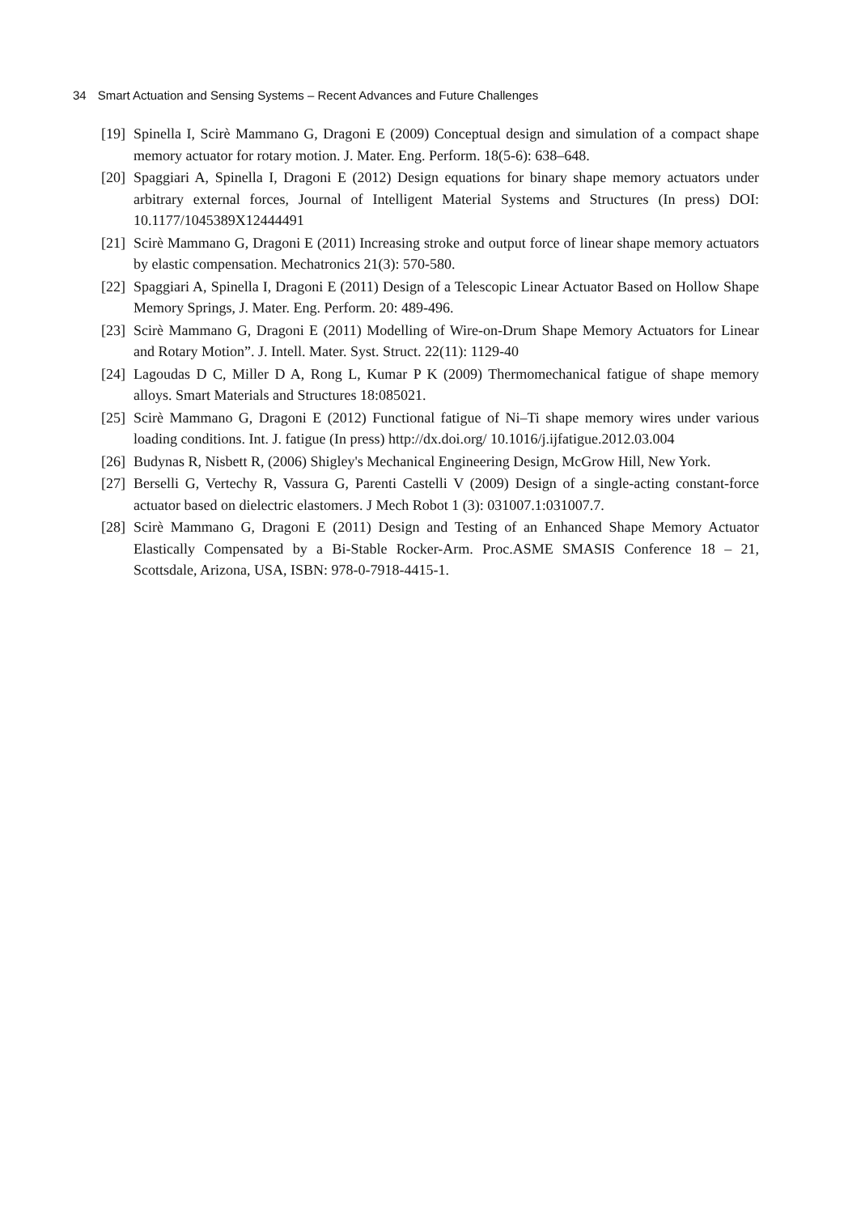34 Smart Actuation and Sensing Systems – Recent Advances and Future Challenges
[19]
Spinella I, Scirè Mammano G, Dragoni E (2009) Conceptual design and simulation of a compact shape memory actuator for rotary motion. J. Mater. Eng. Perform. 18(5-6): 638–648.
[20]
Spaggiari A, Spinella I, Dragoni E (2012) Design equations for binary shape memory actuators under arbitrary external forces, Journal of Intelligent Material Systems and Structures (In press) DOI: 10.1177/1045389X12444491
[21]
Scirè Mammano G, Dragoni E (2011) Increasing stroke and output force of linear shape memory actuators by elastic compensation. Mechatronics 21(3): 570-580.
[22]
Spaggiari A, Spinella I, Dragoni E (2011) Design of a Telescopic Linear Actuator Based on Hollow Shape Memory Springs, J. Mater. Eng. Perform. 20: 489-496.
[23]
Scirè Mammano G, Dragoni E (2011) Modelling of Wire-on-Drum Shape Memory Actuators for Linear and Rotary Motion”. J. Intell. Mater. Syst. Struct. 22(11): 1129-40
[24]
Lagoudas D C, Miller D A, Rong L, Kumar P K (2009) Thermomechanical fatigue of shape memory alloys. Smart Materials and Structures 18:085021.
[25]
Scirè Mammano G, Dragoni E (2012) Functional fatigue of Ni–Ti shape memory wires under various loading conditions. Int. J. fatigue (In press) http://dx.doi.org/ 10.1016/j.ijfatigue.2012.03.004
[26]
Budynas R, Nisbett R, (2006) Shigley's Mechanical Engineering Design, McGrow Hill, New York.
[27]
Berselli G, Vertechy R, Vassura G, Parenti Castelli V (2009) Design of a single-acting constant-force actuator based on dielectric elastomers. J Mech Robot 1 (3): 031007.1:031007.7.
[28]
Scirè Mammano G, Dragoni E (2011) Design and Testing of an Enhanced Shape Memory Actuator Elastically Compensated by a Bi-Stable Rocker-Arm. Proc.ASME SMASIS Conference 18 – 21, Scottsdale, Arizona, USA, ISBN: 978-0-7918-4415-1.